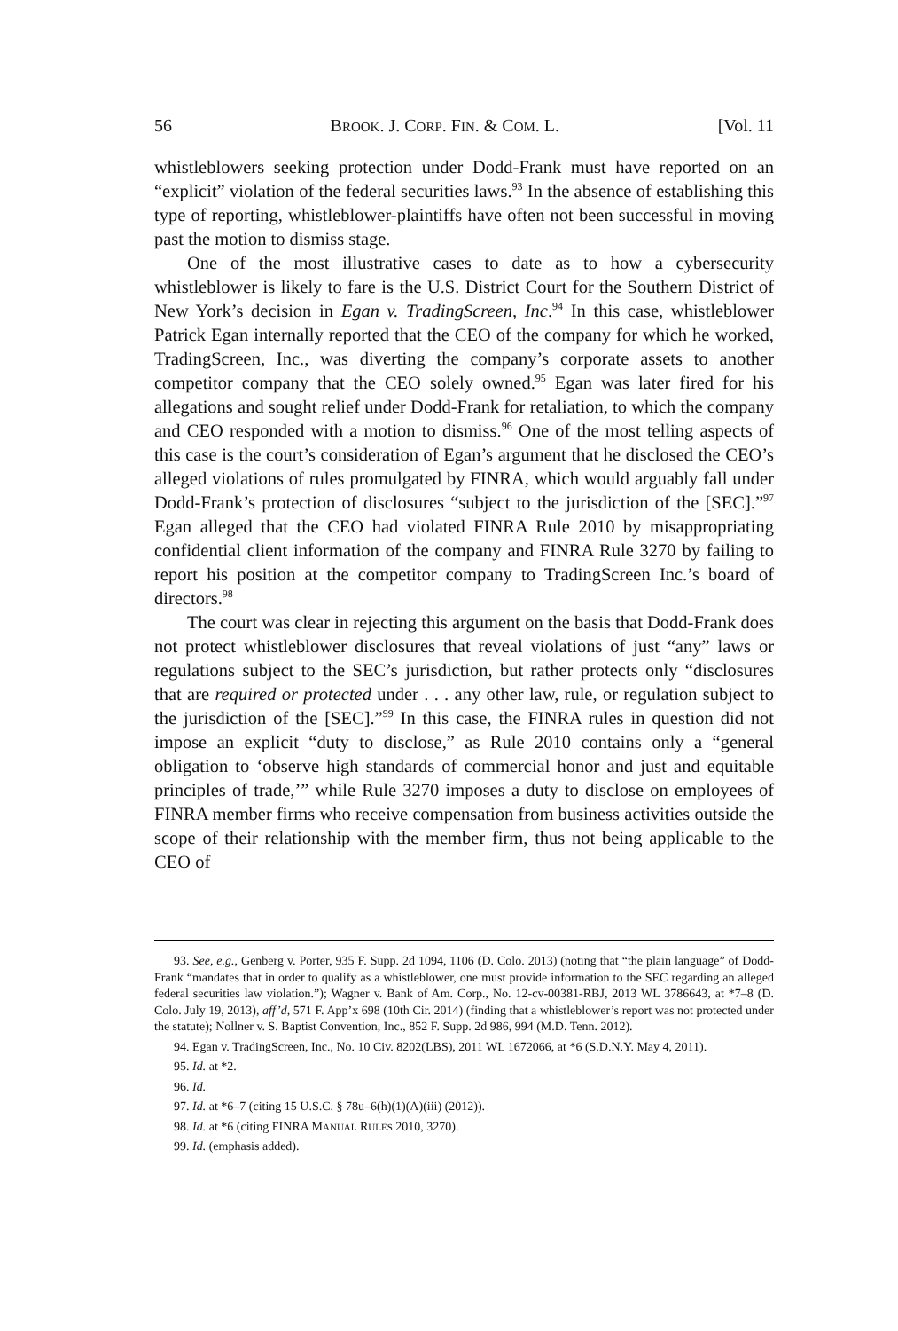56 BROOK. J. CORP. FIN. & COM. L. [Vol. 11
whistleblowers seeking protection under Dodd-Frank must have reported on an “explicit” violation of the federal securities laws.<sup>93</sup> In the absence of establishing this type of reporting, whistleblower-plaintiffs have often not been successful in moving past the motion to dismiss stage.
One of the most illustrative cases to date as to how a cybersecurity whistleblower is likely to fare is the U.S. District Court for the Southern District of New York’s decision in Egan v. TradingScreen, Inc.<sup>94</sup> In this case, whistleblower Patrick Egan internally reported that the CEO of the company for which he worked, TradingScreen, Inc., was diverting the company’s corporate assets to another competitor company that the CEO solely owned.<sup>95</sup> Egan was later fired for his allegations and sought relief under Dodd-Frank for retaliation, to which the company and CEO responded with a motion to dismiss.<sup>96</sup> One of the most telling aspects of this case is the court’s consideration of Egan’s argument that he disclosed the CEO’s alleged violations of rules promulgated by FINRA, which would arguably fall under Dodd-Frank’s protection of disclosures “subject to the jurisdiction of the [SEC].”<sup>97</sup> Egan alleged that the CEO had violated FINRA Rule 2010 by misappropriating confidential client information of the company and FINRA Rule 3270 by failing to report his position at the competitor company to TradingScreen Inc.’s board of directors.<sup>98</sup>
The court was clear in rejecting this argument on the basis that Dodd-Frank does not protect whistleblower disclosures that reveal violations of just “any” laws or regulations subject to the SEC’s jurisdiction, but rather protects only “disclosures that are required or protected under . . . any other law, rule, or regulation subject to the jurisdiction of the [SEC].”<sup>99</sup> In this case, the FINRA rules in question did not impose an explicit “duty to disclose,” as Rule 2010 contains only a “general obligation to ‘observe high standards of commercial honor and just and equitable principles of trade,’” while Rule 3270 imposes a duty to disclose on employees of FINRA member firms who receive compensation from business activities outside the scope of their relationship with the member firm, thus not being applicable to the CEO of
93. See, e.g., Genberg v. Porter, 935 F. Supp. 2d 1094, 1106 (D. Colo. 2013) (noting that “the plain language” of Dodd-Frank “mandates that in order to qualify as a whistleblower, one must provide information to the SEC regarding an alleged federal securities law violation.”); Wagner v. Bank of Am. Corp., No. 12-cv-00381-RBJ, 2013 WL 3786643, at *7–8 (D. Colo. July 19, 2013), aff’d, 571 F. App’x 698 (10th Cir. 2014) (finding that a whistleblower’s report was not protected under the statute); Nollner v. S. Baptist Convention, Inc., 852 F. Supp. 2d 986, 994 (M.D. Tenn. 2012).
94. Egan v. TradingScreen, Inc., No. 10 Civ. 8202(LBS), 2011 WL 1672066, at *6 (S.D.N.Y. May 4, 2011).
95. Id. at *2.
96. Id.
97. Id. at *6–7 (citing 15 U.S.C. § 78u–6(h)(1)(A)(iii) (2012)).
98. Id. at *6 (citing FINRA MANUAL RULES 2010, 3270).
99. Id. (emphasis added).